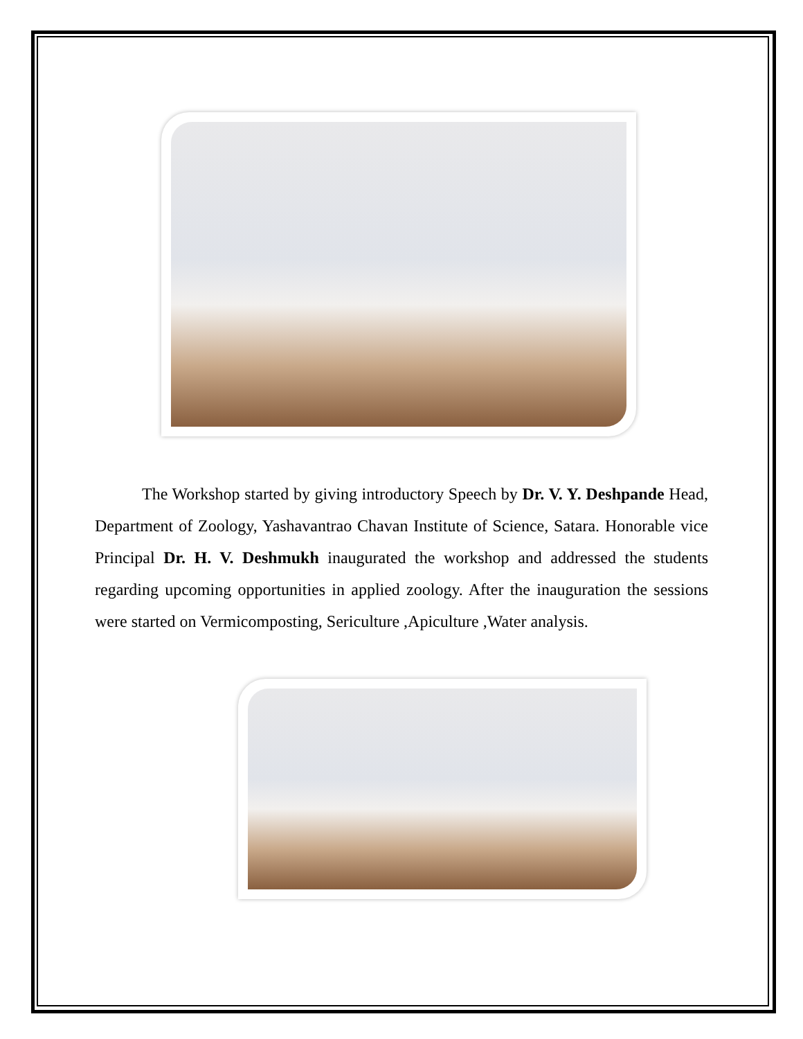The Workshop started by giving introductory Speech by Dr. V. Y. Deshpande Head, Department of Zoology, Yashavantrao Chavan Institute of Science, Satara. Honorable vice Principal Dr. H. V. Deshmukh inaugurated the workshop and addressed the students regarding upcoming opportunities in applied zoology. After the inauguration the sessions were started on Vermicomposting, Sericulture ,Apiculture ,Water analysis.